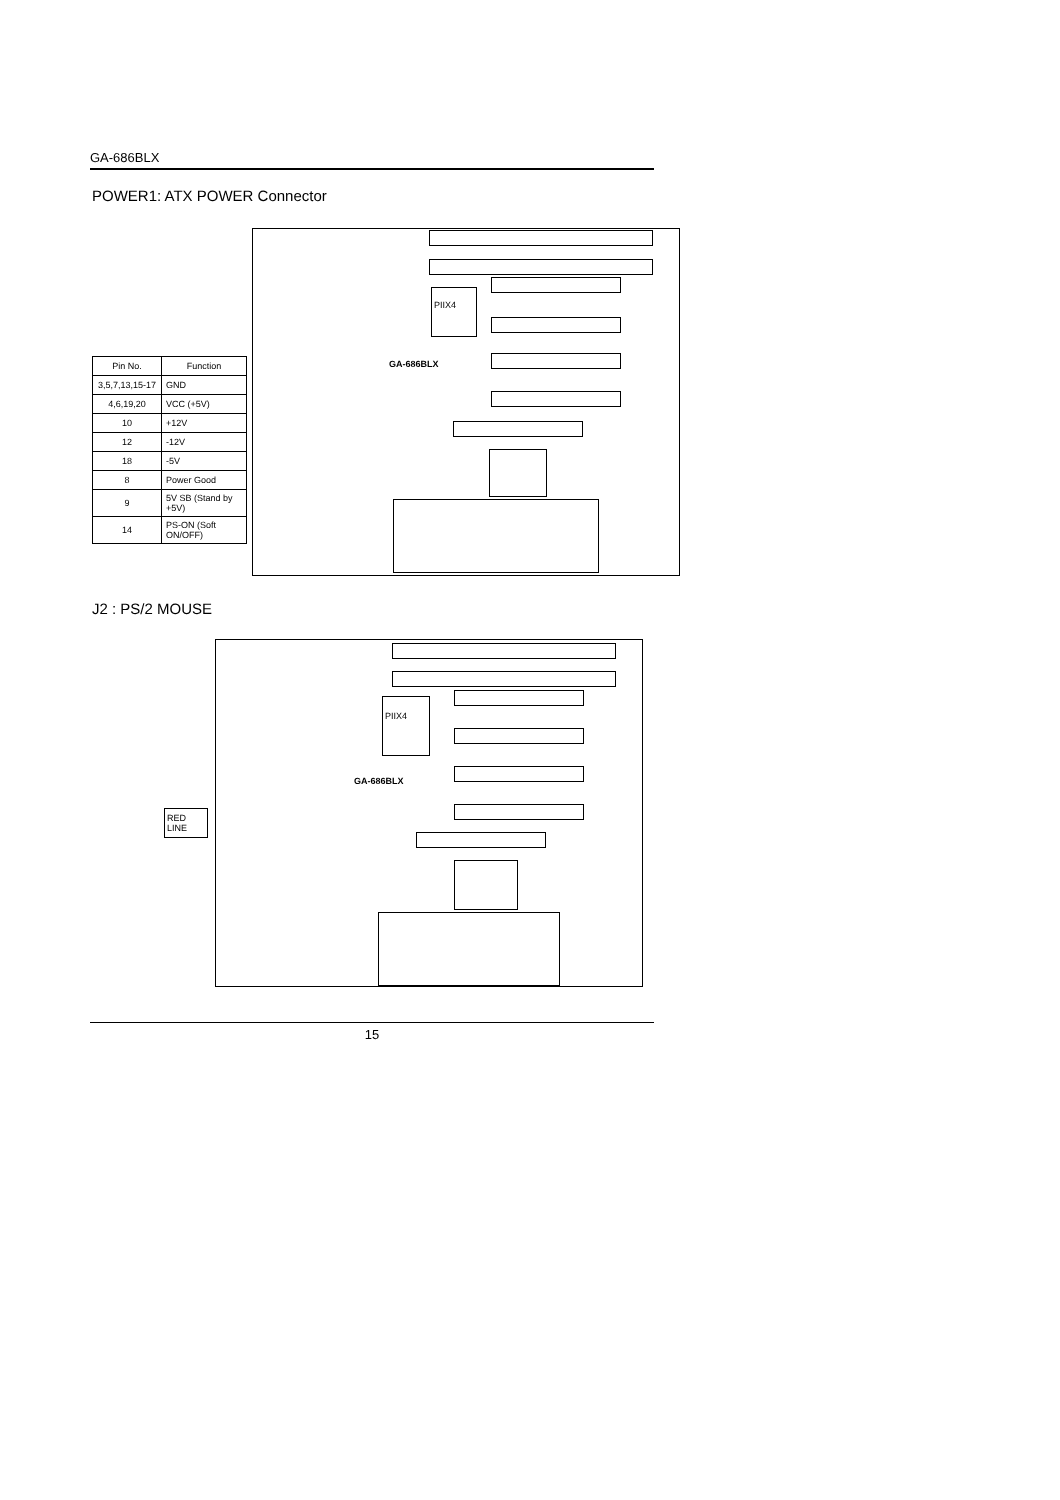GA-686BLX
POWER1: ATX POWER Connector
| Pin No. | Function |
| --- | --- |
| 3,5,7,13,15-17 | GND |
| 4,6,19,20 | VCC (+5V) |
| 10 | +12V |
| 12 | -12V |
| 18 | -5V |
| 8 | Power Good |
| 9 | 5V SB (Stand by +5V) |
| 14 | PS-ON (Soft ON/OFF) |
PIIX4
GA-686BLX
J2 : PS/2 MOUSE
RED LINE
PIIX4
GA-686BLX
15